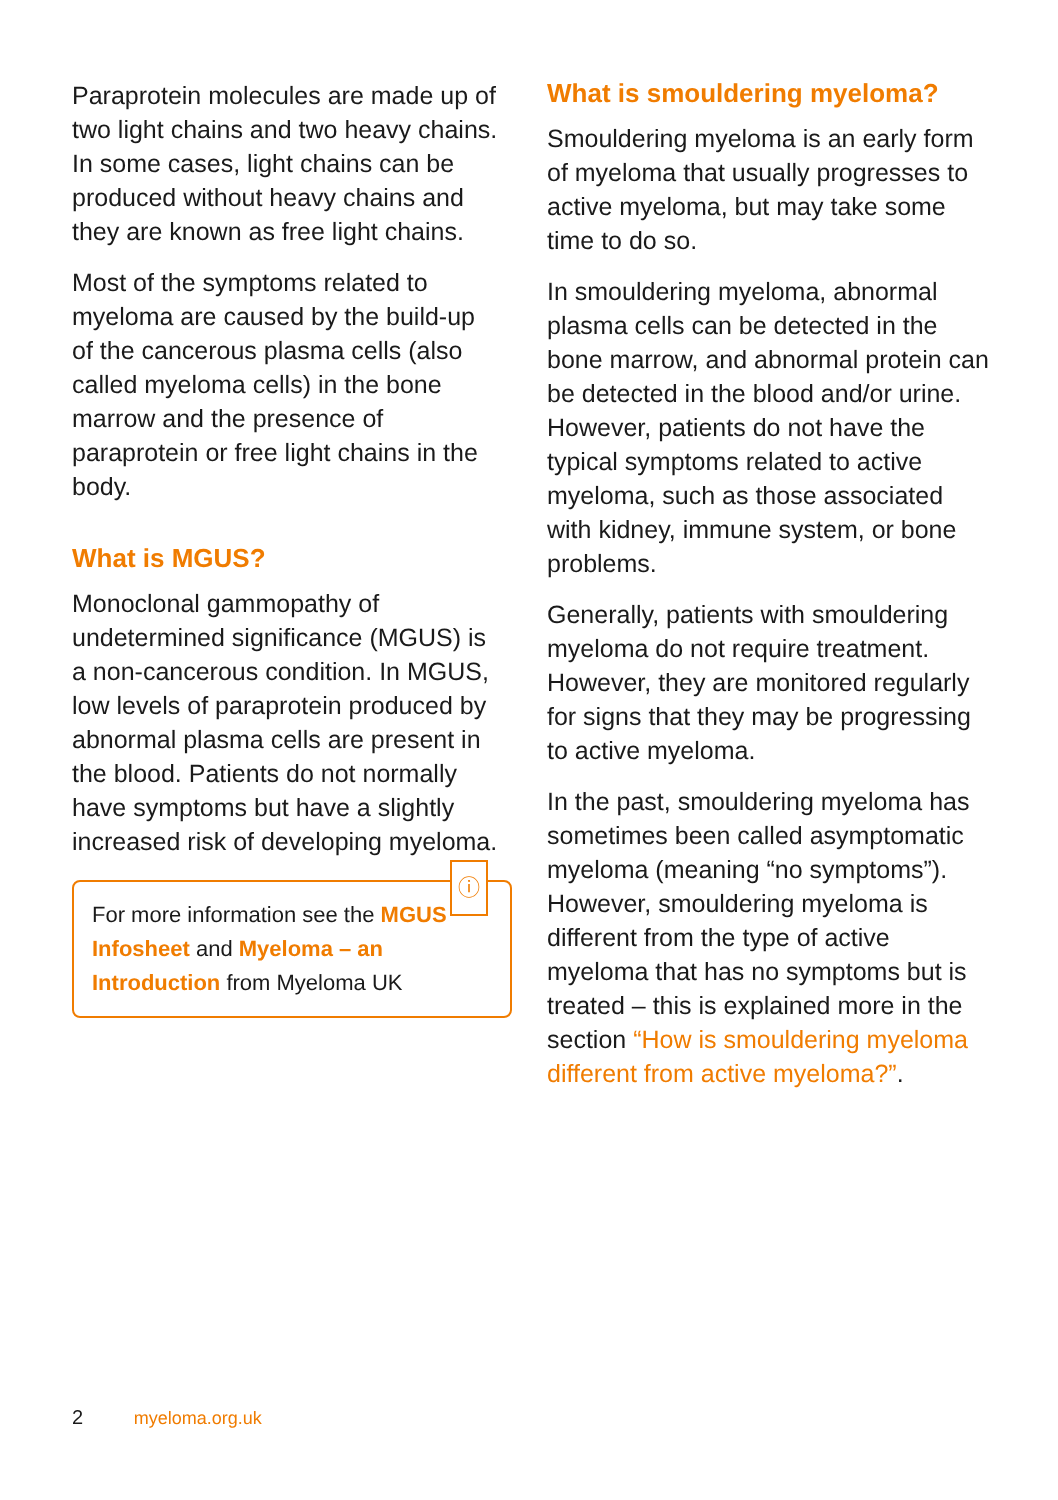Paraprotein molecules are made up of two light chains and two heavy chains. In some cases, light chains can be produced without heavy chains and they are known as free light chains.
Most of the symptoms related to myeloma are caused by the build-up of the cancerous plasma cells (also called myeloma cells) in the bone marrow and the presence of paraprotein or free light chains in the body.
What is MGUS?
Monoclonal gammopathy of undetermined significance (MGUS) is a non-cancerous condition. In MGUS, low levels of paraprotein produced by abnormal plasma cells are present in the blood. Patients do not normally have symptoms but have a slightly increased risk of developing myeloma.
ⓘ
For more information see the MGUS Infosheet and Myeloma – an Introduction from Myeloma UK
What is smouldering myeloma?
Smouldering myeloma is an early form of myeloma that usually progresses to active myeloma, but may take some time to do so.
In smouldering myeloma, abnormal plasma cells can be detected in the bone marrow, and abnormal protein can be detected in the blood and/or urine. However, patients do not have the typical symptoms related to active myeloma, such as those associated with kidney, immune system, or bone problems.
Generally, patients with smouldering myeloma do not require treatment. However, they are monitored regularly for signs that they may be progressing to active myeloma.
In the past, smouldering myeloma has sometimes been called asymptomatic myeloma (meaning “no symptoms”). However, smouldering myeloma is different from the type of active myeloma that has no symptoms but is treated – this is explained more in the section “How is smouldering myeloma different from active myeloma?”.
2 myeloma.org.uk